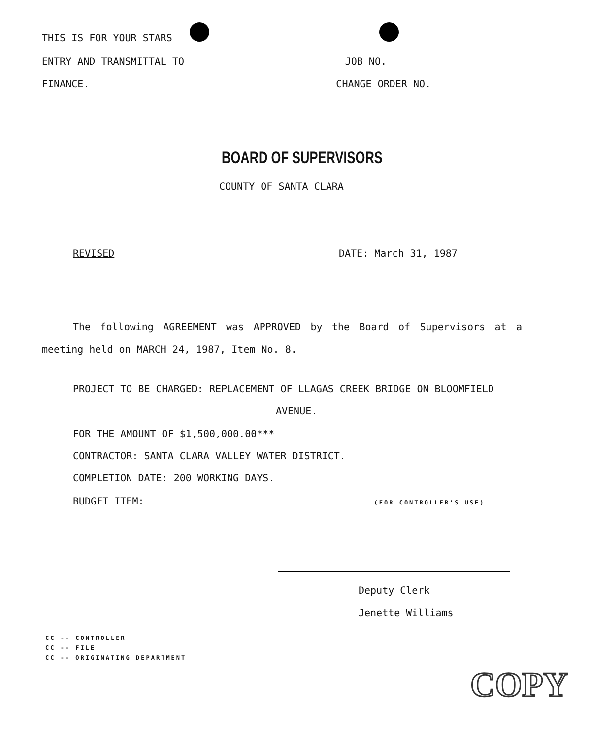THIS IS FOR YOUR STARS
ENTRY AND TRANSMITTAL TO JOB NO.
FINANCE. CHANGE ORDER NO.
BOARD OF SUPERVISORS
COUNTY OF SANTA CLARA
REVISED DATE: March 31, 1987
The following AGREEMENT was APPROVED by the Board of Supervisors at a meeting held on MARCH 24, 1987, Item No. 8.
PROJECT TO BE CHARGED: REPLACEMENT OF LLAGAS CREEK BRIDGE ON BLOOMFIELD
AVENUE.
FOR THE AMOUNT OF $1,500,000.00***
CONTRACTOR: SANTA CLARA VALLEY WATER DISTRICT.
COMPLETION DATE: 200 WORKING DAYS.
BUDGET ITEM: (FOR CONTROLLER'S USE)
Deputy Clerk
Jenette Williams
CC -- CONTROLLER
CC -- FILE
CC -- ORIGINATING DEPARTMENT
COPY